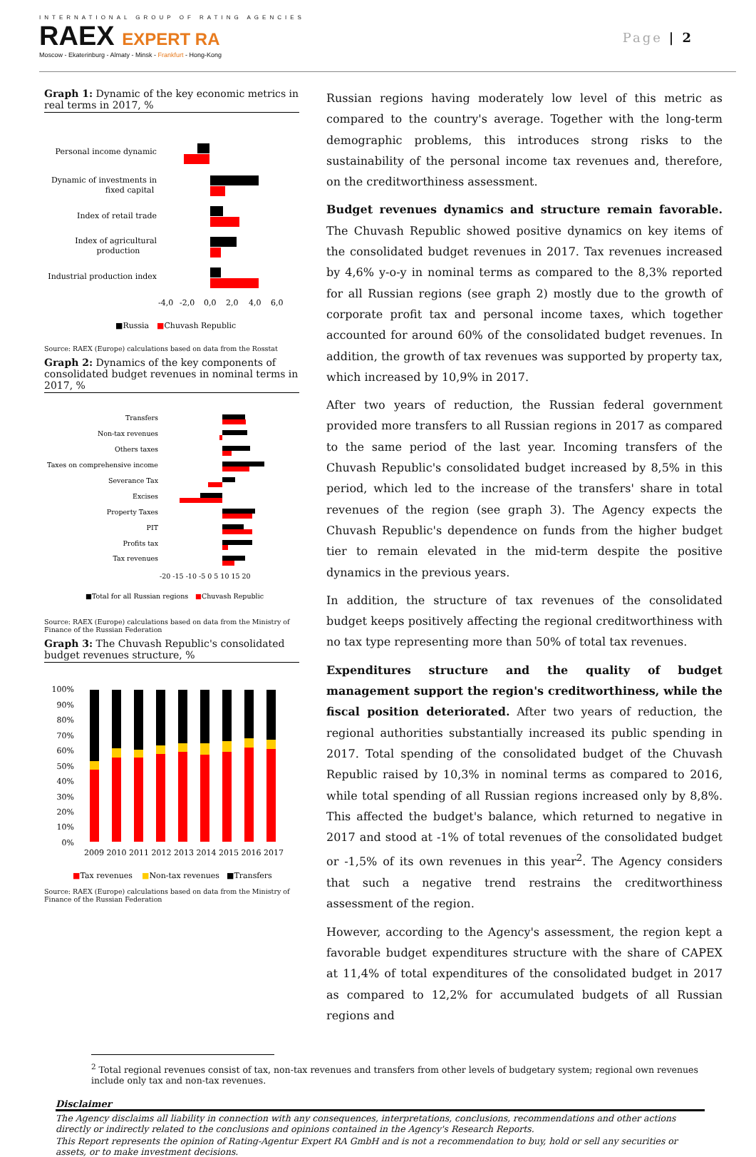INTERNATIONAL GROUP OF RATING AGENCIES
RAEX EXPERT RA
Moscow - Ekaterinburg - Almaty - Minsk - Frankfurt - Hong-Kong
Page | 2
Graph 1: Dynamic of the key economic metrics in real terms in 2017, %
Personal income dynamic
Dynamic of investments in
fixed capital
Index of retail trade
Index of agricultural
production
Industrial production index
-4,0
-2,0
0,0
2,0
4,0
6,0
■Russia
■Chuvash Republic
Source: RAEX (Europe) calculations based on data from the Rosstat
Graph 2: Dynamics of the key components of consolidated budget revenues in nominal terms in 2017, %
Transfers
Non-tax revenues
Others taxes
Taxes on comprehensive income
Severance Tax
Excises
Property Taxes
PIT
Profits tax
Tax revenues
-20 -15 -10 -5 0 5 10 15 20
■Total for all Russian regions
■Chuvash Republic
Source: RAEX (Europe) calculations based on data from the Ministry of Finance of the Russian Federation
Graph 3: The Chuvash Republic's consolidated budget revenues structure, %
100%
90%
80%
70%
60%
50%
40%
30%
20%
10%
0%
2009 2010 2011 2012 2013 2014 2015 2016 2017
■Tax revenues
■Non-tax revenues
■Transfers
Source: RAEX (Europe) calculations based on data from the Ministry of Finance of the Russian Federation
Russian regions having moderately low level of this metric as compared to the country's average. Together with the long-term demographic problems, this introduces strong risks to the sustainability of the personal income tax revenues and, therefore, on the creditworthiness assessment.
Budget revenues dynamics and structure remain favorable. The Chuvash Republic showed positive dynamics on key items of the consolidated budget revenues in 2017. Tax revenues increased by 4,6% y-o-y in nominal terms as compared to the 8,3% reported for all Russian regions (see graph 2) mostly due to the growth of corporate profit tax and personal income taxes, which together accounted for around 60% of the consolidated budget revenues. In addition, the growth of tax revenues was supported by property tax, which increased by 10,9% in 2017.
After two years of reduction, the Russian federal government provided more transfers to all Russian regions in 2017 as compared to the same period of the last year. Incoming transfers of the Chuvash Republic's consolidated budget increased by 8,5% in this period, which led to the increase of the transfers' share in total revenues of the region (see graph 3). The Agency expects the Chuvash Republic's dependence on funds from the higher budget tier to remain elevated in the mid-term despite the positive dynamics in the previous years.
In addition, the structure of tax revenues of the consolidated budget keeps positively affecting the regional creditworthiness with no tax type representing more than 50% of total tax revenues.
Expenditures structure and the quality of budget management support the region's creditworthiness, while the fiscal position deteriorated. After two years of reduction, the regional authorities substantially increased its public spending in 2017. Total spending of the consolidated budget of the Chuvash Republic raised by 10,3% in nominal terms as compared to 2016, while total spending of all Russian regions increased only by 8,8%. This affected the budget's balance, which returned to negative in 2017 and stood at -1% of total revenues of the consolidated budget or -1,5% of its own revenues in this year<sup>2</sup>. The Agency considers that such a negative trend restrains the creditworthiness assessment of the region.
However, according to the Agency's assessment, the region kept a favorable budget expenditures structure with the share of CAPEX at 11,4% of total expenditures of the consolidated budget in 2017 as compared to 12,2% for accumulated budgets of all Russian regions and
<sup>2</sup> Total regional revenues consist of tax, non-tax revenues and transfers from other levels of budgetary system; regional own revenues include only tax and non-tax revenues.
Disclaimer
The Agency disclaims all liability in connection with any consequences, interpretations, conclusions, recommendations and other actions directly or indirectly related to the conclusions and opinions contained in the Agency's Research Reports.
This Report represents the opinion of Rating-Agentur Expert RA GmbH and is not a recommendation to buy, hold or sell any securities or assets, or to make investment decisions.